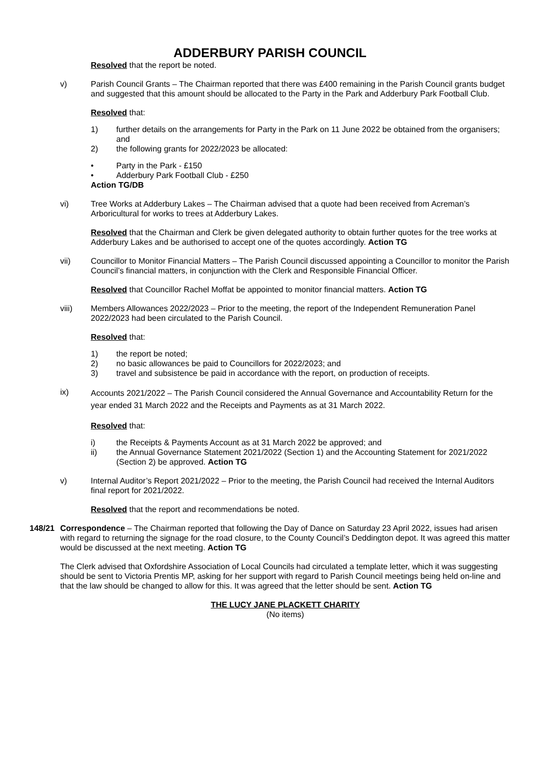ADDERBURY PARISH COUNCIL
Resolved that the report be noted.
v) Parish Council Grants – The Chairman reported that there was £400 remaining in the Parish Council grants budget and suggested that this amount should be allocated to the Party in the Park and Adderbury Park Football Club.
Resolved that:
1) further details on the arrangements for Party in the Park on 11 June 2022 be obtained from the organisers; and
2) the following grants for 2022/2023 be allocated:
• Party in the Park - £150
• Adderbury Park Football Club - £250
Action TG/DB
vi) Tree Works at Adderbury Lakes – The Chairman advised that a quote had been received from Acreman’s Arboricultural for works to trees at Adderbury Lakes.
Resolved that the Chairman and Clerk be given delegated authority to obtain further quotes for the tree works at Adderbury Lakes and be authorised to accept one of the quotes accordingly. Action TG
vii) Councillor to Monitor Financial Matters – The Parish Council discussed appointing a Councillor to monitor the Parish Council’s financial matters, in conjunction with the Clerk and Responsible Financial Officer.
Resolved that Councillor Rachel Moffat be appointed to monitor financial matters. Action TG
viii) Members Allowances 2022/2023 – Prior to the meeting, the report of the Independent Remuneration Panel 2022/2023 had been circulated to the Parish Council.
Resolved that:
1) the report be noted;
2) no basic allowances be paid to Councillors for 2022/2023; and
3) travel and subsistence be paid in accordance with the report, on production of receipts.
ix)
Accounts 2021/2022 – The Parish Council considered the Annual Governance and Accountability Return for the year ended 31 March 2022 and the Receipts and Payments as at 31 March 2022.
Resolved that:
i) the Receipts & Payments Account as at 31 March 2022 be approved; and
ii) the Annual Governance Statement 2021/2022 (Section 1) and the Accounting Statement for 2021/2022 (Section 2) be approved. Action TG
v) Internal Auditor’s Report 2021/2022 – Prior to the meeting, the Parish Council had received the Internal Auditors final report for 2021/2022.
Resolved that the report and recommendations be noted.
148/21 Correspondence – The Chairman reported that following the Day of Dance on Saturday 23 April 2022, issues had arisen with regard to returning the signage for the road closure, to the County Council’s Deddington depot. It was agreed this matter would be discussed at the next meeting. Action TG
The Clerk advised that Oxfordshire Association of Local Councils had circulated a template letter, which it was suggesting should be sent to Victoria Prentis MP, asking for her support with regard to Parish Council meetings being held on-line and that the law should be changed to allow for this. It was agreed that the letter should be sent. Action TG
THE LUCY JANE PLACKETT CHARITY
(No items)